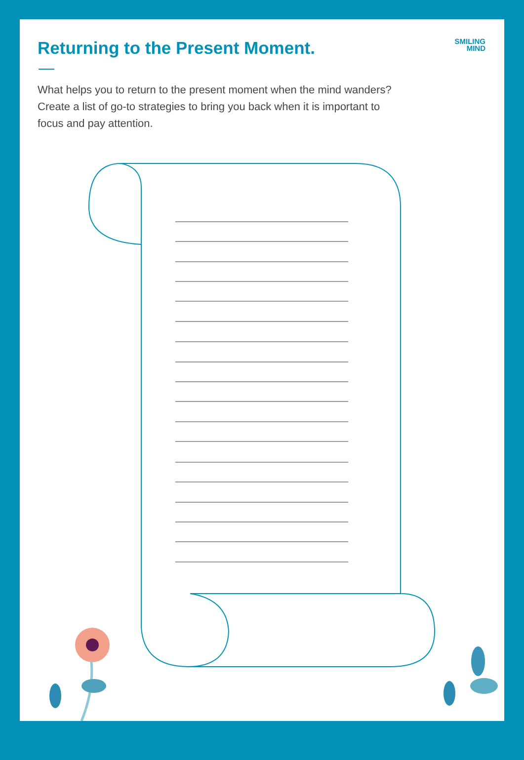SMILING
MIND
Returning to the Present Moment.
What helps you to return to the present moment when the mind wanders? Create a list of go-to strategies to bring you back when it is important to focus and pay attention.